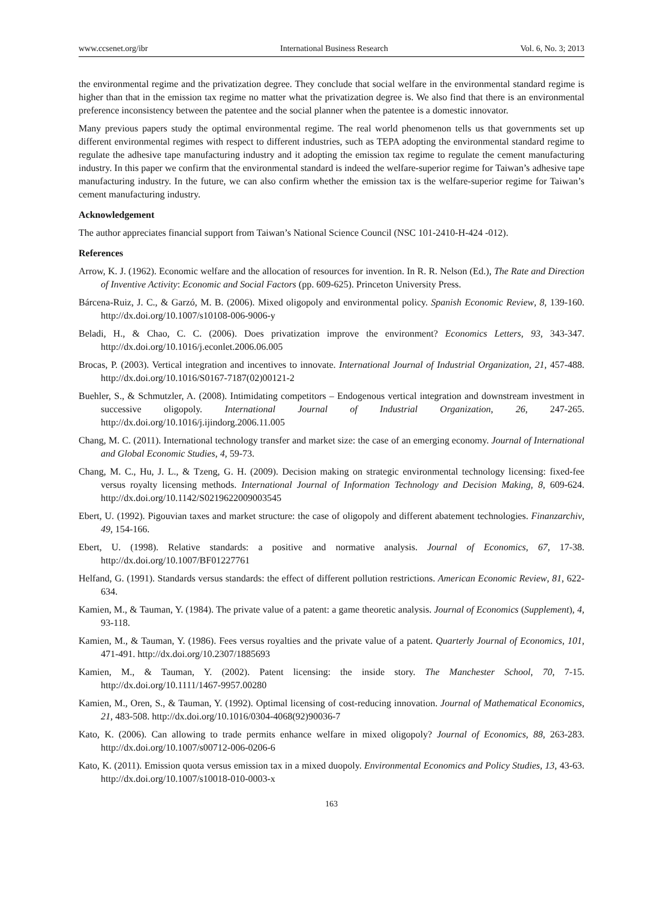www.ccsenet.org/ibr International Business Research Vol. 6, No. 3; 2013
the environmental regime and the privatization degree. They conclude that social welfare in the environmental standard regime is higher than that in the emission tax regime no matter what the privatization degree is. We also find that there is an environmental preference inconsistency between the patentee and the social planner when the patentee is a domestic innovator.
Many previous papers study the optimal environmental regime. The real world phenomenon tells us that governments set up different environmental regimes with respect to different industries, such as TEPA adopting the environmental standard regime to regulate the adhesive tape manufacturing industry and it adopting the emission tax regime to regulate the cement manufacturing industry. In this paper we confirm that the environmental standard is indeed the welfare-superior regime for Taiwan’s adhesive tape manufacturing industry. In the future, we can also confirm whether the emission tax is the welfare-superior regime for Taiwan’s cement manufacturing industry.
Acknowledgement
The author appreciates financial support from Taiwan’s National Science Council (NSC 101-2410-H-424 -012).
References
Arrow, K. J. (1962). Economic welfare and the allocation of resources for invention. In R. R. Nelson (Ed.), The Rate and Direction of Inventive Activity: Economic and Social Factors (pp. 609-625). Princeton University Press.
Bárcena-Ruiz, J. C., & Garzó, M. B. (2006). Mixed oligopoly and environmental policy. Spanish Economic Review, 8, 139-160. http://dx.doi.org/10.1007/s10108-006-9006-y
Beladi, H., & Chao, C. C. (2006). Does privatization improve the environment? Economics Letters, 93, 343-347. http://dx.doi.org/10.1016/j.econlet.2006.06.005
Brocas, P. (2003). Vertical integration and incentives to innovate. International Journal of Industrial Organization, 21, 457-488. http://dx.doi.org/10.1016/S0167-7187(02)00121-2
Buehler, S., & Schmutzler, A. (2008). Intimidating competitors – Endogenous vertical integration and downstream investment in successive oligopoly. International Journal of Industrial Organization, 26, 247-265. http://dx.doi.org/10.1016/j.ijindorg.2006.11.005
Chang, M. C. (2011). International technology transfer and market size: the case of an emerging economy. Journal of International and Global Economic Studies, 4, 59-73.
Chang, M. C., Hu, J. L., & Tzeng, G. H. (2009). Decision making on strategic environmental technology licensing: fixed-fee versus royalty licensing methods. International Journal of Information Technology and Decision Making, 8, 609-624. http://dx.doi.org/10.1142/S0219622009003545
Ebert, U. (1992). Pigouvian taxes and market structure: the case of oligopoly and different abatement technologies. Finanzarchiv, 49, 154-166.
Ebert, U. (1998). Relative standards: a positive and normative analysis. Journal of Economics, 67, 17-38. http://dx.doi.org/10.1007/BF01227761
Helfand, G. (1991). Standards versus standards: the effect of different pollution restrictions. American Economic Review, 81, 622-634.
Kamien, M., & Tauman, Y. (1984). The private value of a patent: a game theoretic analysis. Journal of Economics (Supplement), 4, 93-118.
Kamien, M., & Tauman, Y. (1986). Fees versus royalties and the private value of a patent. Quarterly Journal of Economics, 101, 471-491. http://dx.doi.org/10.2307/1885693
Kamien, M., & Tauman, Y. (2002). Patent licensing: the inside story. The Manchester School, 70, 7-15. http://dx.doi.org/10.1111/1467-9957.00280
Kamien, M., Oren, S., & Tauman, Y. (1992). Optimal licensing of cost-reducing innovation. Journal of Mathematical Economics, 21, 483-508. http://dx.doi.org/10.1016/0304-4068(92)90036-7
Kato, K. (2006). Can allowing to trade permits enhance welfare in mixed oligopoly? Journal of Economics, 88, 263-283. http://dx.doi.org/10.1007/s00712-006-0206-6
Kato, K. (2011). Emission quota versus emission tax in a mixed duopoly. Environmental Economics and Policy Studies, 13, 43-63. http://dx.doi.org/10.1007/s10018-010-0003-x
163